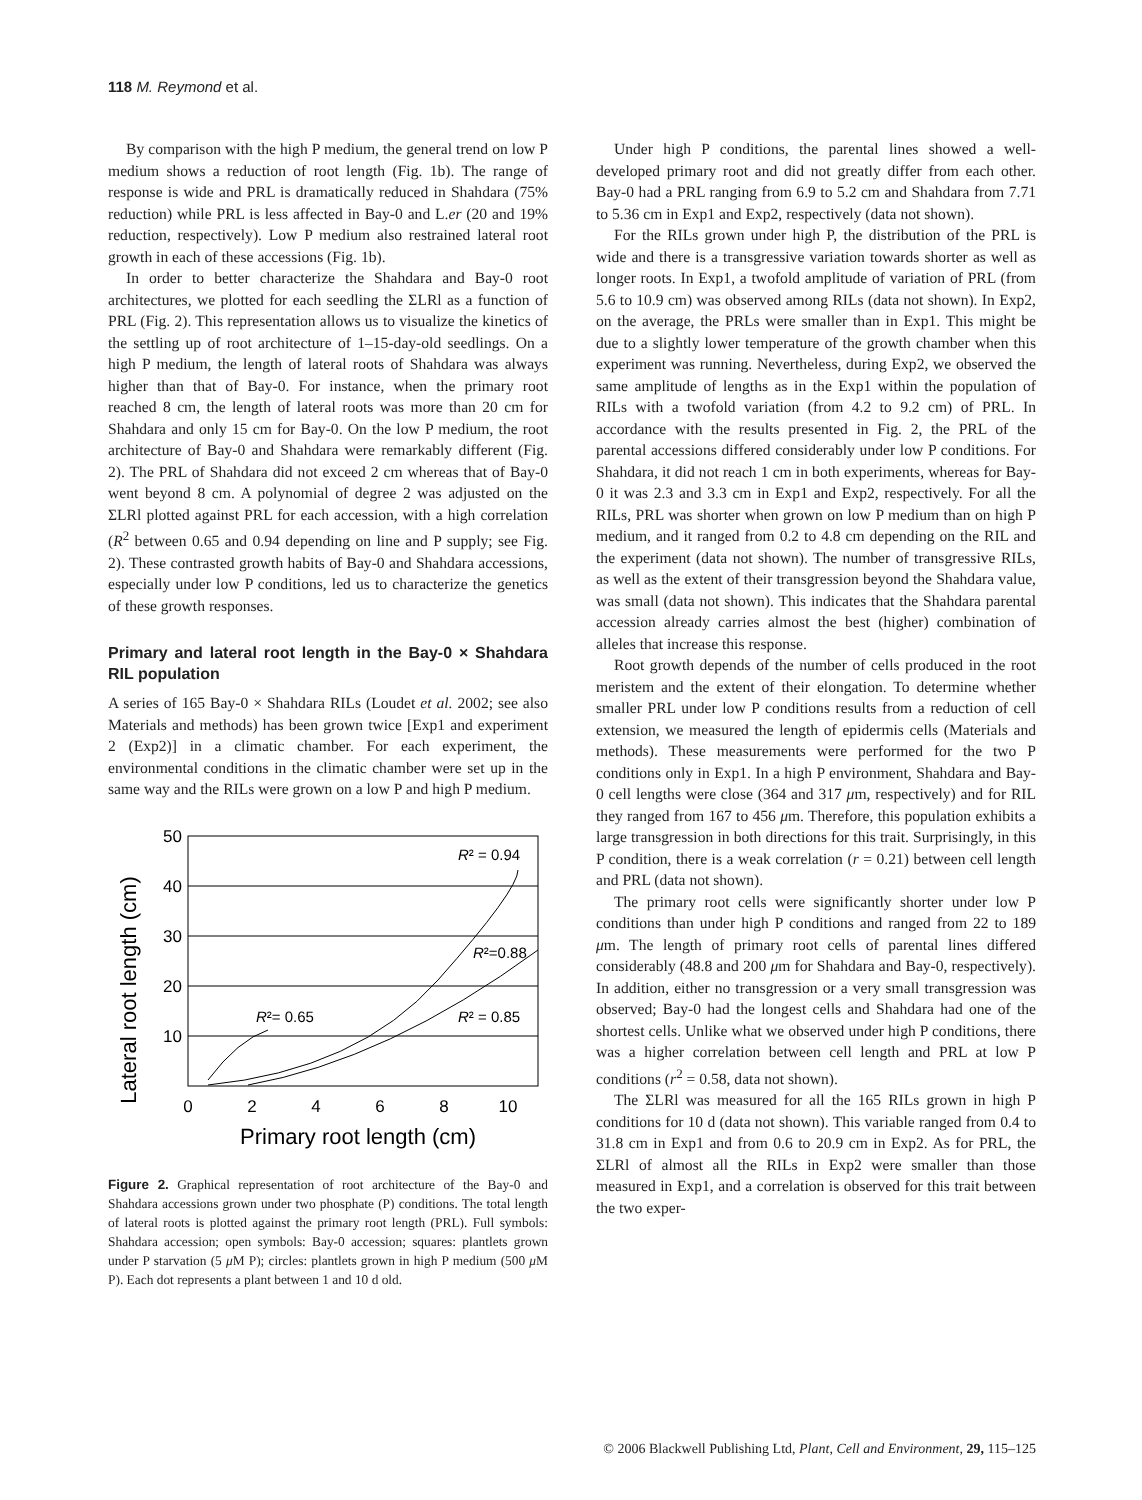118 M. Reymond et al.
By comparison with the high P medium, the general trend on low P medium shows a reduction of root length (Fig. 1b). The range of response is wide and PRL is dramatically reduced in Shahdara (75% reduction) while PRL is less affected in Bay-0 and L.er (20 and 19% reduction, respectively). Low P medium also restrained lateral root growth in each of these accessions (Fig. 1b).
In order to better characterize the Shahdara and Bay-0 root architectures, we plotted for each seedling the ΣLRl as a function of PRL (Fig. 2). This representation allows us to visualize the kinetics of the settling up of root architecture of 1–15-day-old seedlings. On a high P medium, the length of lateral roots of Shahdara was always higher than that of Bay-0. For instance, when the primary root reached 8 cm, the length of lateral roots was more than 20 cm for Shahdara and only 15 cm for Bay-0. On the low P medium, the root architecture of Bay-0 and Shahdara were remarkably different (Fig. 2). The PRL of Shahdara did not exceed 2 cm whereas that of Bay-0 went beyond 8 cm. A polynomial of degree 2 was adjusted on the ΣLRl plotted against PRL for each accession, with a high correlation (R<sup>2</sup> between 0.65 and 0.94 depending on line and P supply; see Fig. 2). These contrasted growth habits of Bay-0 and Shahdara accessions, especially under low P conditions, led us to characterize the genetics of these growth responses.
Primary and lateral root length in the Bay-0 × Shahdara RIL population
A series of 165 Bay-0 × Shahdara RILs (Loudet et al. 2002; see also Materials and methods) has been grown twice [Exp1 and experiment 2 (Exp2)] in a climatic chamber. For each experiment, the environmental conditions in the climatic chamber were set up in the same way and the RILs were grown on a low P and high P medium.
Lateral root length (cm)
50
40
30
20
10
0
2
4
6
8
10
Primary root length (cm)
R² = 0.94
R²=0.88
R²= 0.65
R² = 0.85
Figure 2. Graphical representation of root architecture of the Bay-0 and Shahdara accessions grown under two phosphate (P) conditions. The total length of lateral roots is plotted against the primary root length (PRL). Full symbols: Shahdara accession; open symbols: Bay-0 accession; squares: plantlets grown under P starvation (5 μ M P); circles: plantlets grown in high P medium (500 μ M P). Each dot represents a plant between 1 and 10 d old.
Under high P conditions, the parental lines showed a well-developed primary root and did not greatly differ from each other. Bay-0 had a PRL ranging from 6.9 to 5.2 cm and Shahdara from 7.71 to 5.36 cm in Exp1 and Exp2, respectively (data not shown).
For the RILs grown under high P, the distribution of the PRL is wide and there is a transgressive variation towards shorter as well as longer roots. In Exp1, a twofold amplitude of variation of PRL (from 5.6 to 10.9 cm) was observed among RILs (data not shown). In Exp2, on the average, the PRLs were smaller than in Exp1. This might be due to a slightly lower temperature of the growth chamber when this experiment was running. Nevertheless, during Exp2, we observed the same amplitude of lengths as in the Exp1 within the population of RILs with a twofold variation (from 4.2 to 9.2 cm) of PRL. In accordance with the results presented in Fig. 2, the PRL of the parental accessions differed considerably under low P conditions. For Shahdara, it did not reach 1 cm in both experiments, whereas for Bay-0 it was 2.3 and 3.3 cm in Exp1 and Exp2, respectively. For all the RILs, PRL was shorter when grown on low P medium than on high P medium, and it ranged from 0.2 to 4.8 cm depending on the RIL and the experiment (data not shown). The number of transgressive RILs, as well as the extent of their transgression beyond the Shahdara value, was small (data not shown). This indicates that the Shahdara parental accession already carries almost the best (higher) combination of alleles that increase this response.
Root growth depends of the number of cells produced in the root meristem and the extent of their elongation. To determine whether smaller PRL under low P conditions results from a reduction of cell extension, we measured the length of epidermis cells (Materials and methods). These measurements were performed for the two P conditions only in Exp1. In a high P environment, Shahdara and Bay-0 cell lengths were close (364 and 317 μm, respectively) and for RIL they ranged from 167 to 456 μm. Therefore, this population exhibits a large transgression in both directions for this trait. Surprisingly, in this P condition, there is a weak correlation (r = 0.21) between cell length and PRL (data not shown).
The primary root cells were significantly shorter under low P conditions than under high P conditions and ranged from 22 to 189 μm. The length of primary root cells of parental lines differed considerably (48.8 and 200 μm for Shahdara and Bay-0, respectively). In addition, either no transgression or a very small transgression was observed; Bay-0 had the longest cells and Shahdara had one of the shortest cells. Unlike what we observed under high P conditions, there was a higher correlation between cell length and PRL at low P conditions (r<sup>2</sup> = 0.58, data not shown).
The ΣLRl was measured for all the 165 RILs grown in high P conditions for 10 d (data not shown). This variable ranged from 0.4 to 31.8 cm in Exp1 and from 0.6 to 20.9 cm in Exp2. As for PRL, the ΣLRl of almost all the RILs in Exp2 were smaller than those measured in Exp1, and a correlation is observed for this trait between the two exper-
© 2006 Blackwell Publishing Ltd, Plant, Cell and Environment, 29, 115–125